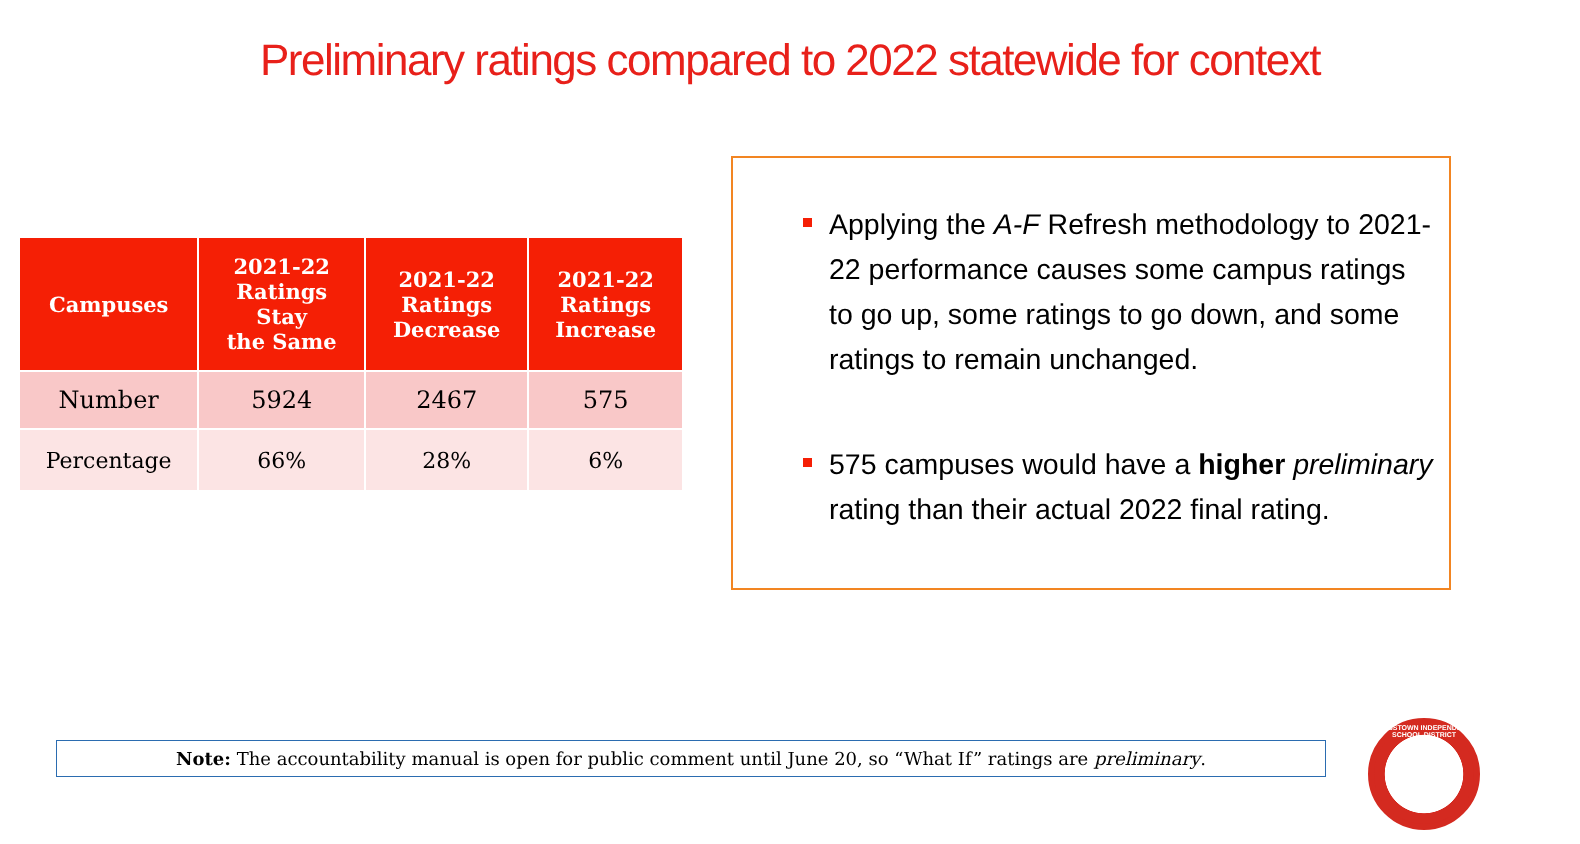Preliminary ratings compared to 2022 statewide for context
| Campuses | 2021-22 Ratings Stay the Same | 2021-22 Ratings Decrease | 2021-22 Ratings Increase |
| --- | --- | --- | --- |
| Number | 5924 | 2467 | 575 |
| Percentage | 66% | 28% | 6% |
Applying the A-F Refresh methodology to 2021-22 performance causes some campus ratings to go up, some ratings to go down, and some ratings to remain unchanged.
575 campuses would have a higher preliminary rating than their actual 2022 final rating.
Note: The accountability manual is open for public comment until June 20, so “What If” ratings are preliminary.
ROBSTOWN INDEPENDENT SCHOOL DISTRICT